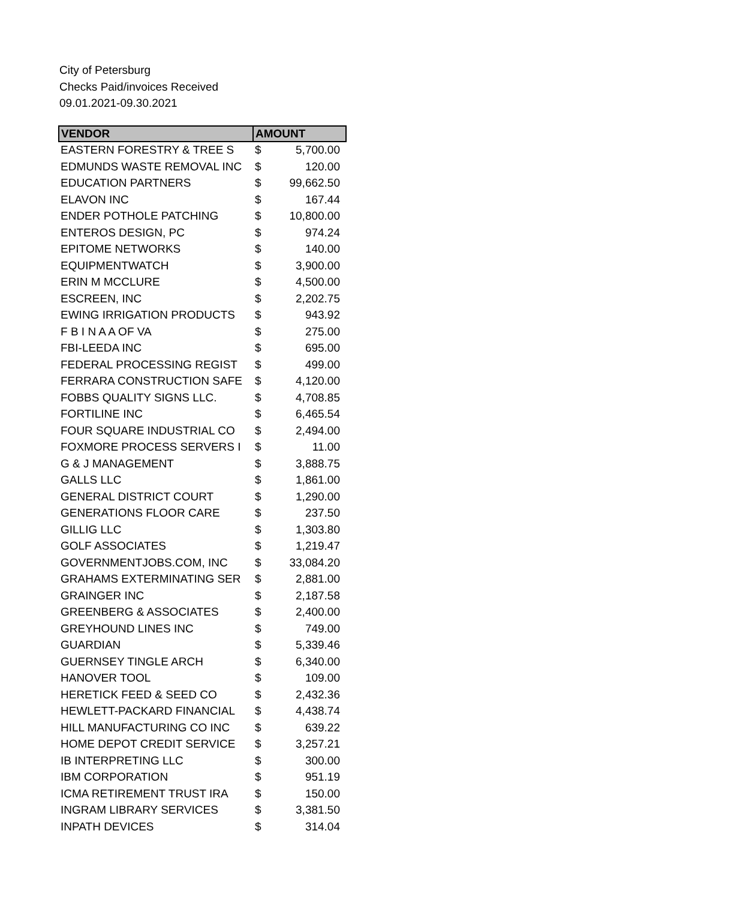City of Petersburg
Checks Paid/invoices Received
09.01.2021-09.30.2021
| VENDOR | AMOUNT | |
| --- | --- | --- |
| EASTERN FORESTRY & TREE S | $ | 5,700.00 |
| EDMUNDS WASTE REMOVAL INC | $ | 120.00 |
| EDUCATION PARTNERS | $ | 99,662.50 |
| ELAVON INC | $ | 167.44 |
| ENDER POTHOLE PATCHING | $ | 10,800.00 |
| ENTEROS DESIGN, PC | $ | 974.24 |
| EPITOME NETWORKS | $ | 140.00 |
| EQUIPMENTWATCH | $ | 3,900.00 |
| ERIN M MCCLURE | $ | 4,500.00 |
| ESCREEN, INC | $ | 2,202.75 |
| EWING IRRIGATION PRODUCTS | $ | 943.92 |
| F B I N A A OF VA | $ | 275.00 |
| FBI-LEEDA INC | $ | 695.00 |
| FEDERAL PROCESSING REGIST | $ | 499.00 |
| FERRARA CONSTRUCTION SAFE | $ | 4,120.00 |
| FOBBS QUALITY SIGNS LLC. | $ | 4,708.85 |
| FORTILINE INC | $ | 6,465.54 |
| FOUR SQUARE INDUSTRIAL CO | $ | 2,494.00 |
| FOXMORE PROCESS SERVERS I | $ | 11.00 |
| G & J MANAGEMENT | $ | 3,888.75 |
| GALLS LLC | $ | 1,861.00 |
| GENERAL DISTRICT COURT | $ | 1,290.00 |
| GENERATIONS FLOOR CARE | $ | 237.50 |
| GILLIG LLC | $ | 1,303.80 |
| GOLF ASSOCIATES | $ | 1,219.47 |
| GOVERNMENTJOBS.COM, INC | $ | 33,084.20 |
| GRAHAMS EXTERMINATING SER | $ | 2,881.00 |
| GRAINGER INC | $ | 2,187.58 |
| GREENBERG & ASSOCIATES | $ | 2,400.00 |
| GREYHOUND LINES INC | $ | 749.00 |
| GUARDIAN | $ | 5,339.46 |
| GUERNSEY TINGLE ARCH | $ | 6,340.00 |
| HANOVER TOOL | $ | 109.00 |
| HERETICK FEED & SEED CO | $ | 2,432.36 |
| HEWLETT-PACKARD FINANCIAL | $ | 4,438.74 |
| HILL MANUFACTURING CO INC | $ | 639.22 |
| HOME DEPOT CREDIT SERVICE | $ | 3,257.21 |
| IB INTERPRETING LLC | $ | 300.00 |
| IBM CORPORATION | $ | 951.19 |
| ICMA RETIREMENT TRUST IRA | $ | 150.00 |
| INGRAM LIBRARY SERVICES | $ | 3,381.50 |
| INPATH DEVICES | $ | 314.04 |